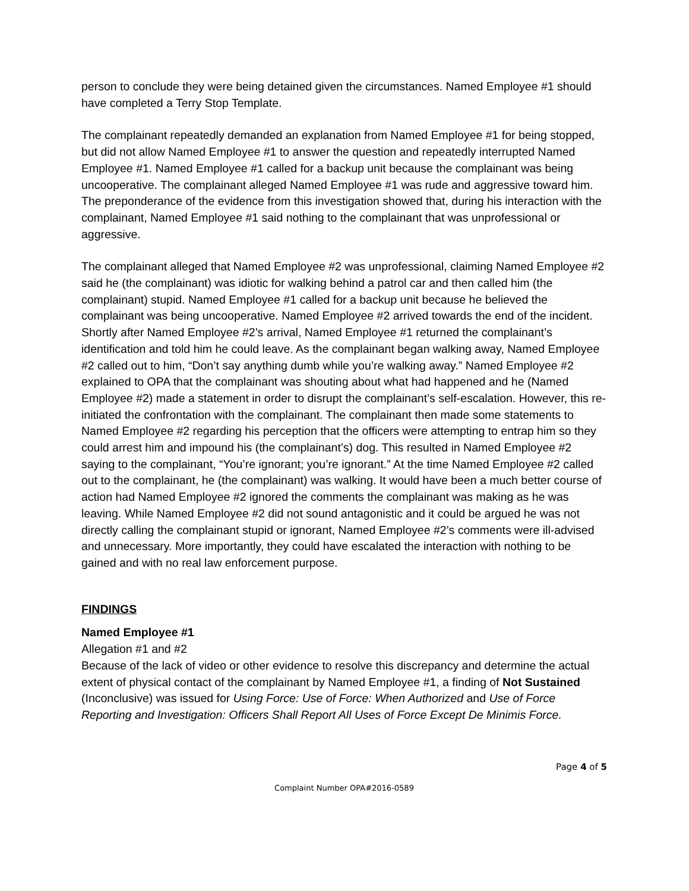person to conclude they were being detained given the circumstances. Named Employee #1 should have completed a Terry Stop Template.
The complainant repeatedly demanded an explanation from Named Employee #1 for being stopped, but did not allow Named Employee #1 to answer the question and repeatedly interrupted Named Employee #1. Named Employee #1 called for a backup unit because the complainant was being uncooperative. The complainant alleged Named Employee #1 was rude and aggressive toward him. The preponderance of the evidence from this investigation showed that, during his interaction with the complainant, Named Employee #1 said nothing to the complainant that was unprofessional or aggressive.
The complainant alleged that Named Employee #2 was unprofessional, claiming Named Employee #2 said he (the complainant) was idiotic for walking behind a patrol car and then called him (the complainant) stupid. Named Employee #1 called for a backup unit because he believed the complainant was being uncooperative. Named Employee #2 arrived towards the end of the incident. Shortly after Named Employee #2’s arrival, Named Employee #1 returned the complainant’s identification and told him he could leave. As the complainant began walking away, Named Employee #2 called out to him, “Don’t say anything dumb while you’re walking away.” Named Employee #2 explained to OPA that the complainant was shouting about what had happened and he (Named Employee #2) made a statement in order to disrupt the complainant’s self-escalation. However, this re-initiated the confrontation with the complainant. The complainant then made some statements to Named Employee #2 regarding his perception that the officers were attempting to entrap him so they could arrest him and impound his (the complainant’s) dog. This resulted in Named Employee #2 saying to the complainant, “You’re ignorant; you’re ignorant.” At the time Named Employee #2 called out to the complainant, he (the complainant) was walking. It would have been a much better course of action had Named Employee #2 ignored the comments the complainant was making as he was leaving. While Named Employee #2 did not sound antagonistic and it could be argued he was not directly calling the complainant stupid or ignorant, Named Employee #2’s comments were ill-advised and unnecessary. More importantly, they could have escalated the interaction with nothing to be gained and with no real law enforcement purpose.
FINDINGS
Named Employee #1
Allegation #1 and #2
Because of the lack of video or other evidence to resolve this discrepancy and determine the actual extent of physical contact of the complainant by Named Employee #1, a finding of Not Sustained (Inconclusive) was issued for Using Force: Use of Force: When Authorized and Use of Force Reporting and Investigation: Officers Shall Report All Uses of Force Except De Minimis Force.
Page 4 of 5
Complaint Number OPA#2016-0589